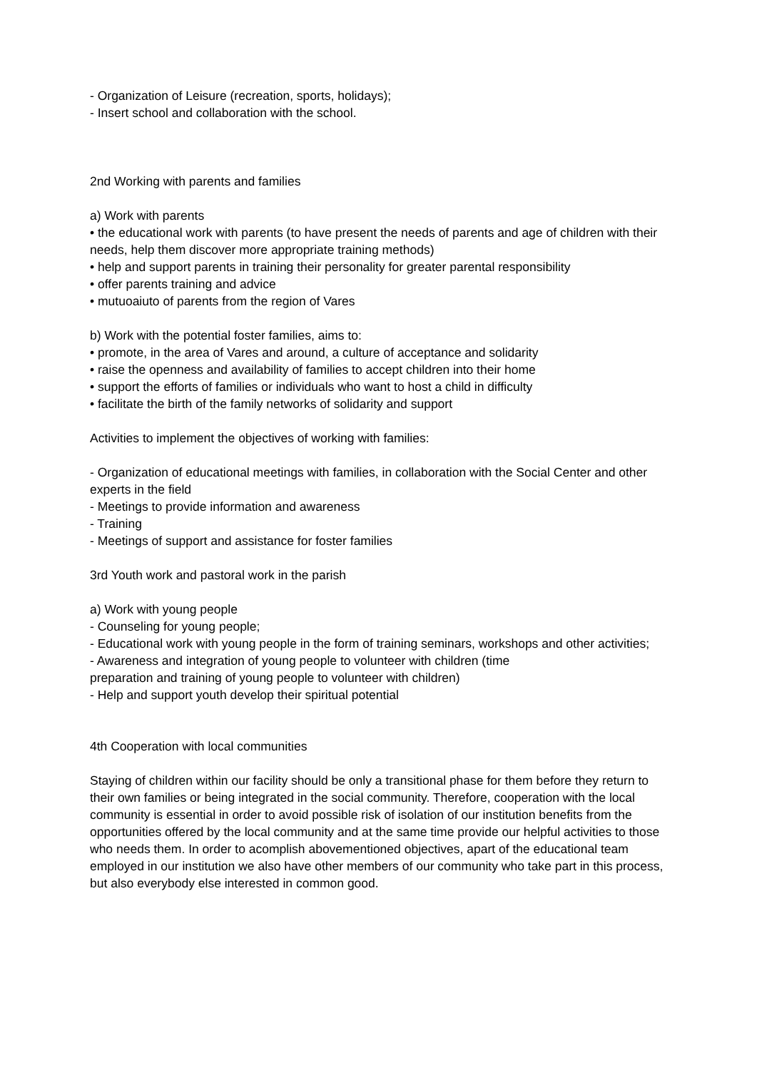- Organization of Leisure (recreation, sports, holidays);
- Insert school and collaboration with the school.
2nd Working with parents and families
a) Work with parents
• the educational work with parents (to have present the needs of parents and age of children with their needs, help them discover more appropriate training methods)
• help and support parents in training their personality for greater parental responsibility
• offer parents training and advice
• mutuoaiuto of parents from the region of Vares
b) Work with the potential foster families, aims to:
• promote, in the area of Vares and around, a culture of acceptance and solidarity
• raise the openness and availability of families to accept children into their home
• support the efforts of families or individuals who want to host a child in difficulty
• facilitate the birth of the family networks of solidarity and support
Activities to implement the objectives of working with families:
- Organization of educational meetings with families, in collaboration with the Social Center and other experts in the field
- Meetings to provide information and awareness
- Training
- Meetings of support and assistance for foster families
3rd Youth work and pastoral work in the parish
a) Work with young people
- Counseling for young people;
- Educational work with young people in the form of training seminars, workshops and other activities;
- Awareness and integration of young people to volunteer with children (time
preparation and training of young people to volunteer with children)
- Help and support youth develop their spiritual potential
4th Cooperation with local communities
Staying of children within our facility should be only a transitional phase for them before they return to their own families or being integrated in the social community. Therefore, cooperation with the local community is essential in order to avoid possible risk of isolation of our institution benefits from the opportunities offered by the local community and at the same time provide our helpful activities to those who needs them. In order to acomplish abovementioned objectives, apart of the educational team employed in our institution we also have other members of our community who take part in this process, but also everybody else interested in common good.